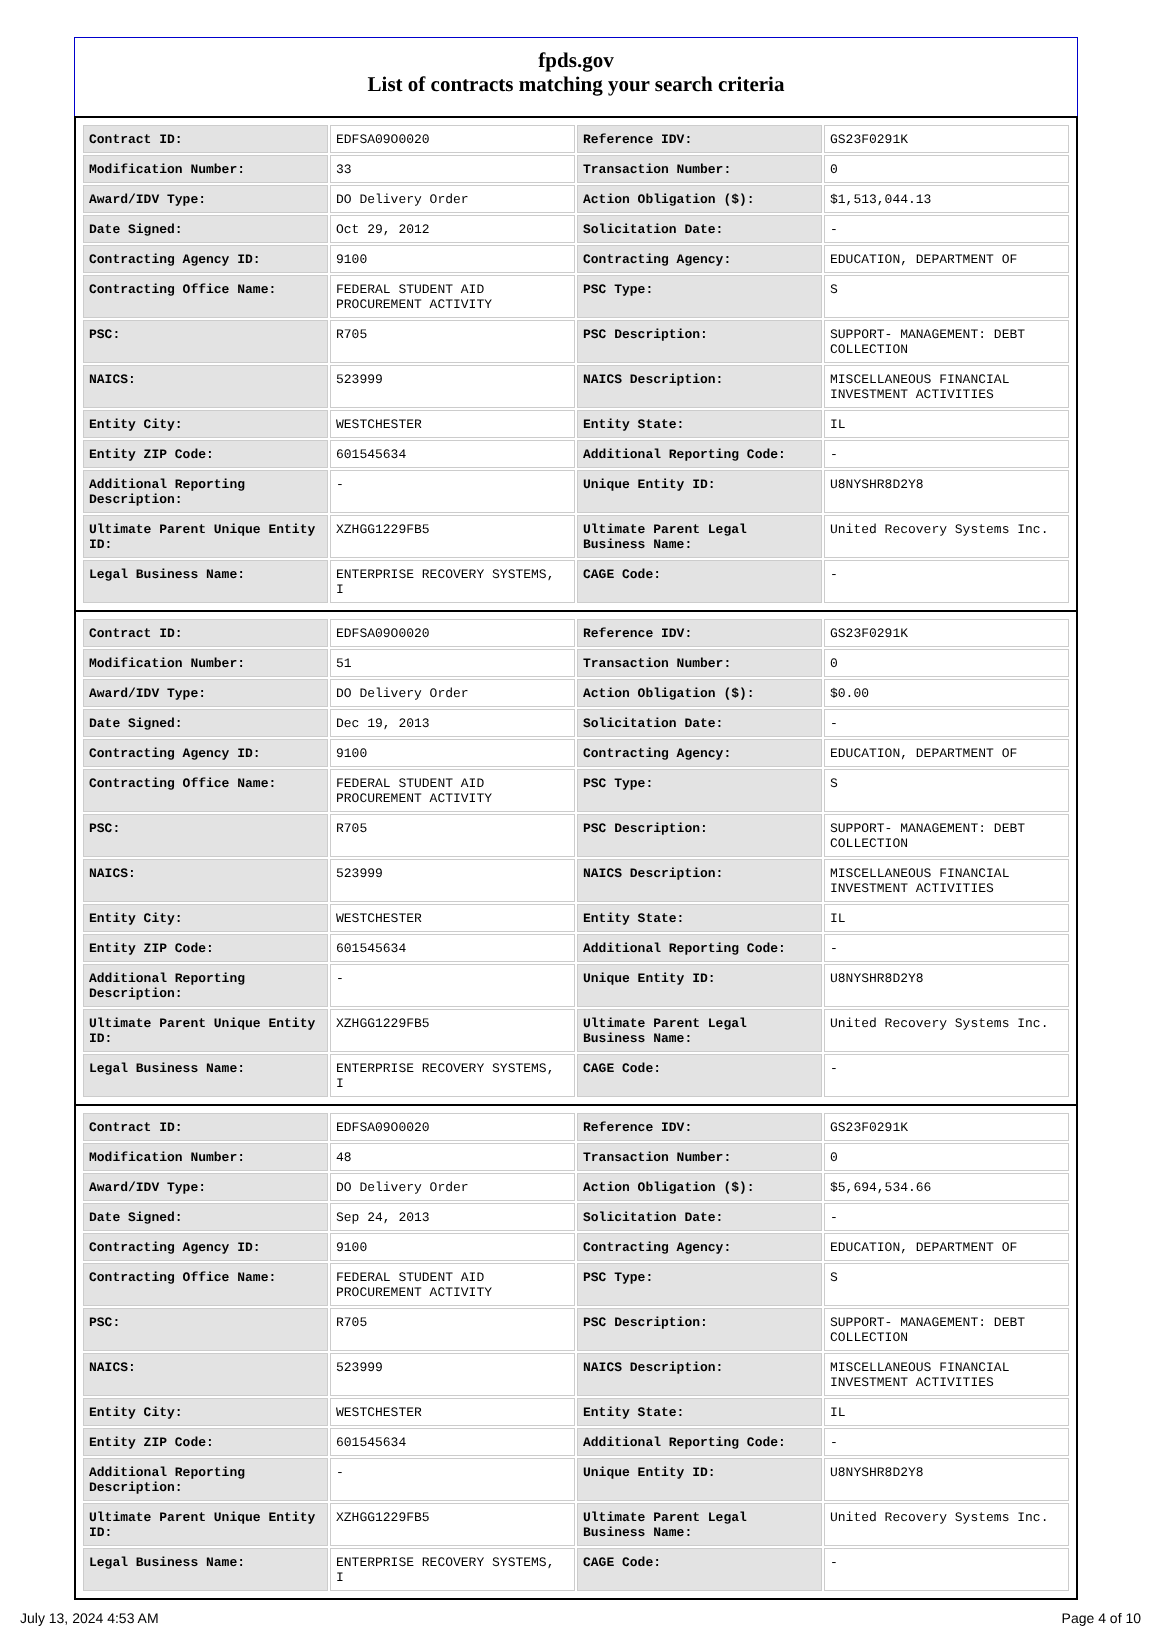fpds.gov
List of contracts matching your search criteria
| Contract ID: | EDFSA09O0020 | Reference IDV: | GS23F0291K |
| Modification Number: | 33 | Transaction Number: | 0 |
| Award/IDV Type: | DO Delivery Order | Action Obligation ($): | $1,513,044.13 |
| Date Signed: | Oct 29, 2012 | Solicitation Date: | - |
| Contracting Agency ID: | 9100 | Contracting Agency: | EDUCATION, DEPARTMENT OF |
| Contracting Office Name: | FEDERAL STUDENT AID PROCUREMENT ACTIVITY | PSC Type: | S |
| PSC: | R705 | PSC Description: | SUPPORT- MANAGEMENT: DEBT COLLECTION |
| NAICS: | 523999 | NAICS Description: | MISCELLANEOUS FINANCIAL INVESTMENT ACTIVITIES |
| Entity City: | WESTCHESTER | Entity State: | IL |
| Entity ZIP Code: | 601545634 | Additional Reporting Code: | - |
| Additional Reporting Description: | - | Unique Entity ID: | U8NYSHR8D2Y8 |
| Ultimate Parent Unique Entity ID: | XZHGG1229FB5 | Ultimate Parent Legal Business Name: | United Recovery Systems Inc. |
| Legal Business Name: | ENTERPRISE RECOVERY SYSTEMS, I | CAGE Code: | - |
| Contract ID: | EDFSA09O0020 | Reference IDV: | GS23F0291K |
| Modification Number: | 51 | Transaction Number: | 0 |
| Award/IDV Type: | DO Delivery Order | Action Obligation ($): | $0.00 |
| Date Signed: | Dec 19, 2013 | Solicitation Date: | - |
| Contracting Agency ID: | 9100 | Contracting Agency: | EDUCATION, DEPARTMENT OF |
| Contracting Office Name: | FEDERAL STUDENT AID PROCUREMENT ACTIVITY | PSC Type: | S |
| PSC: | R705 | PSC Description: | SUPPORT- MANAGEMENT: DEBT COLLECTION |
| NAICS: | 523999 | NAICS Description: | MISCELLANEOUS FINANCIAL INVESTMENT ACTIVITIES |
| Entity City: | WESTCHESTER | Entity State: | IL |
| Entity ZIP Code: | 601545634 | Additional Reporting Code: | - |
| Additional Reporting Description: | - | Unique Entity ID: | U8NYSHR8D2Y8 |
| Ultimate Parent Unique Entity ID: | XZHGG1229FB5 | Ultimate Parent Legal Business Name: | United Recovery Systems Inc. |
| Legal Business Name: | ENTERPRISE RECOVERY SYSTEMS, I | CAGE Code: | - |
| Contract ID: | EDFSA09O0020 | Reference IDV: | GS23F0291K |
| Modification Number: | 48 | Transaction Number: | 0 |
| Award/IDV Type: | DO Delivery Order | Action Obligation ($): | $5,694,534.66 |
| Date Signed: | Sep 24, 2013 | Solicitation Date: | - |
| Contracting Agency ID: | 9100 | Contracting Agency: | EDUCATION, DEPARTMENT OF |
| Contracting Office Name: | FEDERAL STUDENT AID PROCUREMENT ACTIVITY | PSC Type: | S |
| PSC: | R705 | PSC Description: | SUPPORT- MANAGEMENT: DEBT COLLECTION |
| NAICS: | 523999 | NAICS Description: | MISCELLANEOUS FINANCIAL INVESTMENT ACTIVITIES |
| Entity City: | WESTCHESTER | Entity State: | IL |
| Entity ZIP Code: | 601545634 | Additional Reporting Code: | - |
| Additional Reporting Description: | - | Unique Entity ID: | U8NYSHR8D2Y8 |
| Ultimate Parent Unique Entity ID: | XZHGG1229FB5 | Ultimate Parent Legal Business Name: | United Recovery Systems Inc. |
| Legal Business Name: | ENTERPRISE RECOVERY SYSTEMS, I | CAGE Code: | - |
July 13, 2024 4:53 AM Page 4 of 10